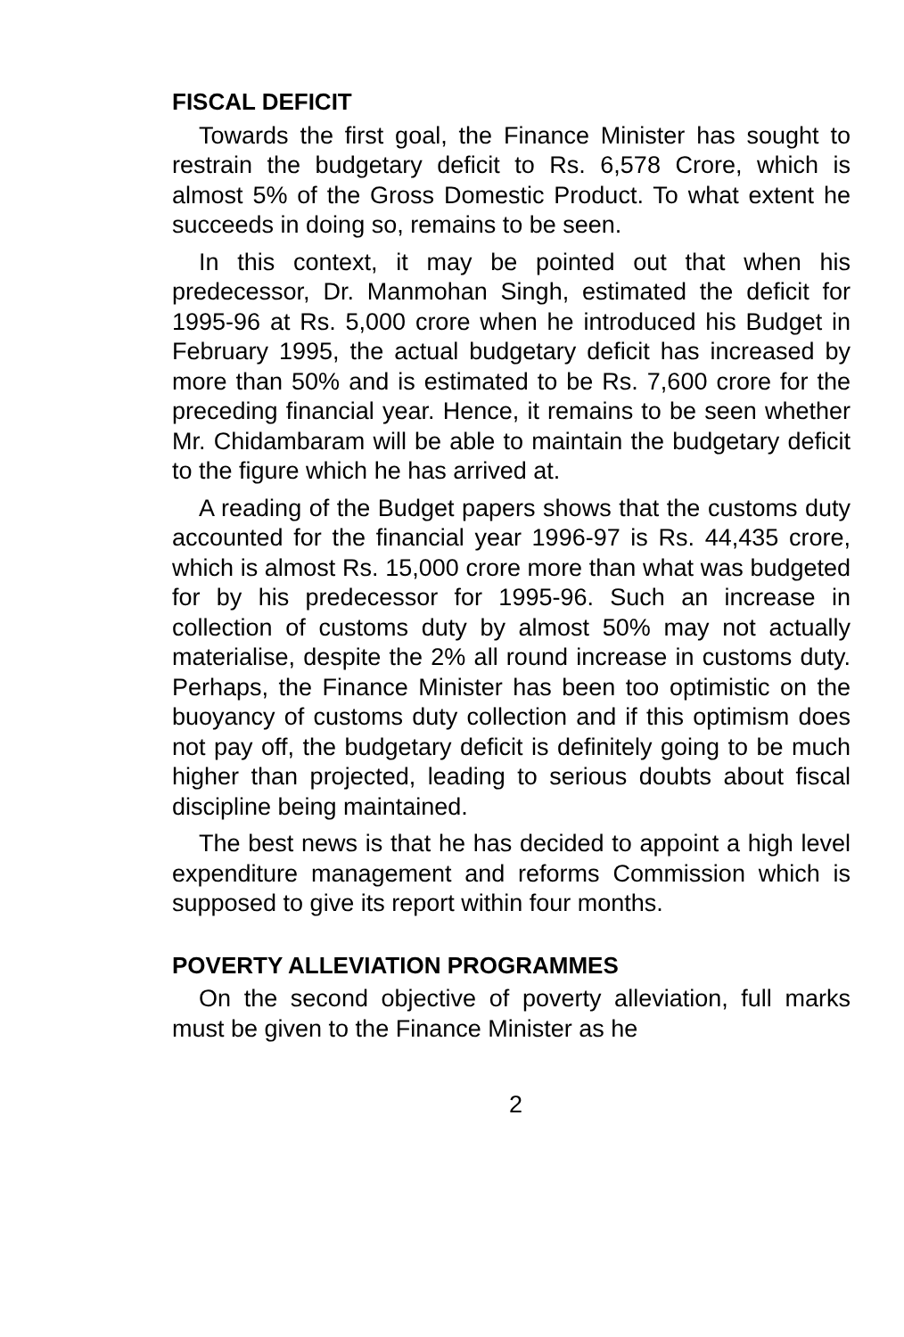FISCAL DEFICIT
Towards the first goal, the Finance Minister has sought to restrain the budgetary deficit to Rs. 6,578 Crore, which is almost 5% of the Gross Domestic Product. To what extent he succeeds in doing so, remains to be seen.
In this context, it may be pointed out that when his predecessor, Dr. Manmohan Singh, estimated the deficit for 1995-96 at Rs. 5,000 crore when he introduced his Budget in February 1995, the actual budgetary deficit has increased by more than 50% and is estimated to be Rs. 7,600 crore for the preceding financial year. Hence, it remains to be seen whether Mr. Chidambaram will be able to maintain the budgetary deficit to the figure which he has arrived at.
A reading of the Budget papers shows that the customs duty accounted for the financial year 1996-97 is Rs. 44,435 crore, which is almost Rs. 15,000 crore more than what was budgeted for by his predecessor for 1995-96. Such an increase in collection of customs duty by almost 50% may not actually materialise, despite the 2% all round increase in customs duty. Perhaps, the Finance Minister has been too optimistic on the buoyancy of customs duty collection and if this optimism does not pay off, the budgetary deficit is definitely going to be much higher than projected, leading to serious doubts about fiscal discipline being maintained.
The best news is that he has decided to appoint a high level expenditure management and reforms Commission which is supposed to give its report within four months.
POVERTY ALLEVIATION PROGRAMMES
On the second objective of poverty alleviation, full marks must be given to the Finance Minister as he
2